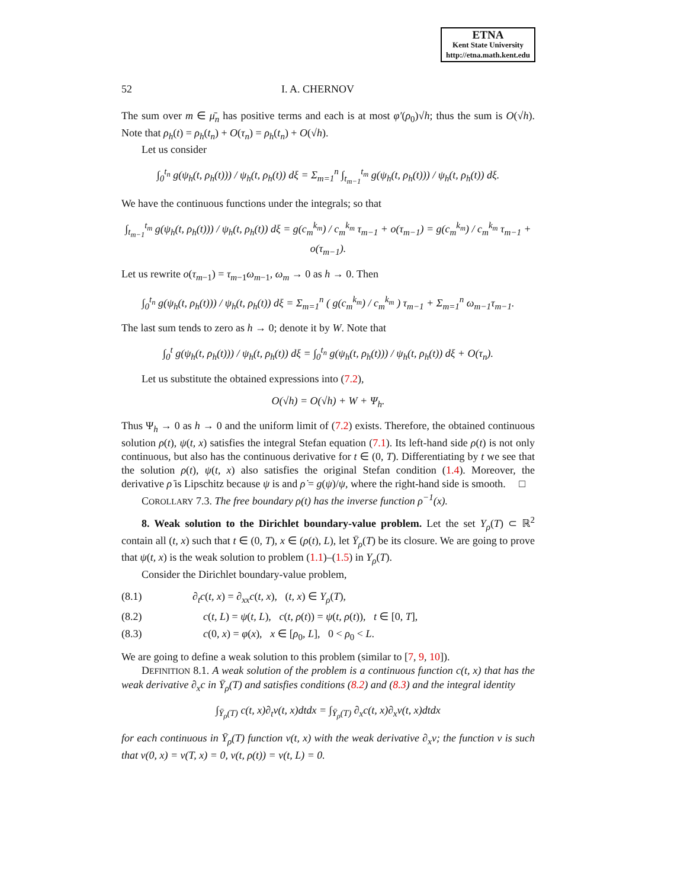ETNA
Kent State University
http://etna.math.kent.edu
52 I. A. CHERNOV
The sum over m ∈ μ̄<sub>n</sub> has positive terms and each is at most φ′(ρ<sub>0</sub>)√h; thus the sum is O(√h). Note that ρ<sub>h</sub>(t) = ρ<sub>h</sub>(t<sub>n</sub>) + O(τ<sub>n</sub>) = ρ<sub>h</sub>(t<sub>n</sub>) + O(√h).
Let us consider
∫<sub>0</sub><sup>t<sub>n</sub></sup> g(ψ<sub>h</sub>(t, ρ<sub>h</sub>(t))) / ψ<sub>h</sub>(t, ρ<sub>h</sub>(t)) dξ = Σ<sub>m=1</sub><sup>n</sup> ∫<sub>t<sub>m−1</sub></sub><sup>t<sub>m</sub></sup> g(ψ<sub>h</sub>(t, ρ<sub>h</sub>(t))) / ψ<sub>h</sub>(t, ρ<sub>h</sub>(t)) dξ.
We have the continuous functions under the integrals; so that
∫<sub>t<sub>m−1</sub></sub><sup>t<sub>m</sub></sup> g(ψ<sub>h</sub>(t, ρ<sub>h</sub>(t))) / ψ<sub>h</sub>(t, ρ<sub>h</sub>(t)) dξ = g(c<sub>m</sub><sup>k<sub>m</sub></sup>) / c<sub>m</sub><sup>k<sub>m</sub></sup> τ<sub>m−1</sub> + o(τ<sub>m−1</sub>) = g(c<sub>m</sub><sup>k<sub>m</sub></sup>) / c<sub>m</sub><sup>k<sub>m</sub></sup> τ<sub>m−1</sub> + o(τ<sub>m−1</sub>).
Let us rewrite o(τ<sub>m−1</sub>) = τ<sub>m−1</sub>ω<sub>m−1</sub>, ω<sub>m</sub> → 0 as h → 0. Then
∫<sub>0</sub><sup>t<sub>n</sub></sup> g(ψ<sub>h</sub>(t, ρ<sub>h</sub>(t))) / ψ<sub>h</sub>(t, ρ<sub>h</sub>(t)) dξ = Σ<sub>m=1</sub><sup>n</sup> ( g(c<sub>m</sub><sup>k<sub>m</sub></sup>) / c<sub>m</sub><sup>k<sub>m</sub></sup> ) τ<sub>m−1</sub> + Σ<sub>m=1</sub><sup>n</sup> ω<sub>m−1</sub>τ<sub>m−1</sub>.
The last sum tends to zero as h → 0; denote it by W. Note that
∫<sub>0</sub><sup>t</sup> g(ψ<sub>h</sub>(t, ρ<sub>h</sub>(t))) / ψ<sub>h</sub>(t, ρ<sub>h</sub>(t)) dξ = ∫<sub>0</sub><sup>t<sub>n</sub></sup> g(ψ<sub>h</sub>(t, ρ<sub>h</sub>(t))) / ψ<sub>h</sub>(t, ρ<sub>h</sub>(t)) dξ + O(τ<sub>n</sub>).
Let us substitute the obtained expressions into (7.2),
O(√h) = O(√h) + W + Ψ<sub>h</sub>.
Thus Ψ<sub>h</sub> → 0 as h → 0 and the uniform limit of (7.2) exists. Therefore, the obtained continuous solution ρ(t), ψ(t, x) satisfies the integral Stefan equation (7.1). Its left-hand side ρ(t) is not only continuous, but also has the continuous derivative for t ∈ (0, T). Differentiating by t we see that the solution ρ(t), ψ(t, x) also satisfies the original Stefan condition (1.4). Moreover, the derivative ρ̇ is Lipschitz because ψ is and ρ̇ = g(ψ)/ψ, where the right-hand side is smooth. □
COROLLARY 7.3. The free boundary ρ(t) has the inverse function ρ<sup>−1</sup>(x).
8. Weak solution to the Dirichlet boundary-value problem. Let the set Y<sub>ρ</sub>(T) ⊂ ℝ<sup>2</sup> contain all (t, x) such that t ∈ (0, T), x ∈ (ρ(t), L), let Ȳ<sub>ρ</sub>(T) be its closure. We are going to prove that ψ(t, x) is the weak solution to problem (1.1)–(1.5) in Y<sub>ρ</sub>(T).
Consider the Dirichlet boundary-value problem,
(8.1) ∂<sub>t</sub>c(t, x) = ∂<sub>xx</sub>c(t, x), (t, x) ∈ Y<sub>ρ</sub>(T),
(8.2) c(t, L) = ψ(t, L), c(t, ρ(t)) = ψ(t, ρ(t)), t ∈ [0, T],
(8.3) c(0, x) = φ(x), x ∈ [ρ<sub>0</sub>, L], 0 < ρ<sub>0</sub> < L.
We are going to define a weak solution to this problem (similar to [7, 9, 10]).
DEFINITION 8.1. A weak solution of the problem is a continuous function c(t, x) that has the weak derivative ∂<sub>x</sub>c in Ȳ<sub>ρ</sub>(T) and satisfies conditions (8.2) and (8.3) and the integral identity
∫<sub>Ȳ<sub>ρ</sub>(T)</sub> c(t, x)∂<sub>t</sub>v(t, x)dtdx = ∫<sub>Ȳ<sub>ρ</sub>(T)</sub> ∂<sub>x</sub>c(t, x)∂<sub>x</sub>v(t, x)dtdx
for each continuous in Ȳ<sub>ρ</sub>(T) function v(t, x) with the weak derivative ∂<sub>x</sub>v; the function v is such that v(0, x) = v(T, x) = 0, v(t, ρ(t)) = v(t, L) = 0.